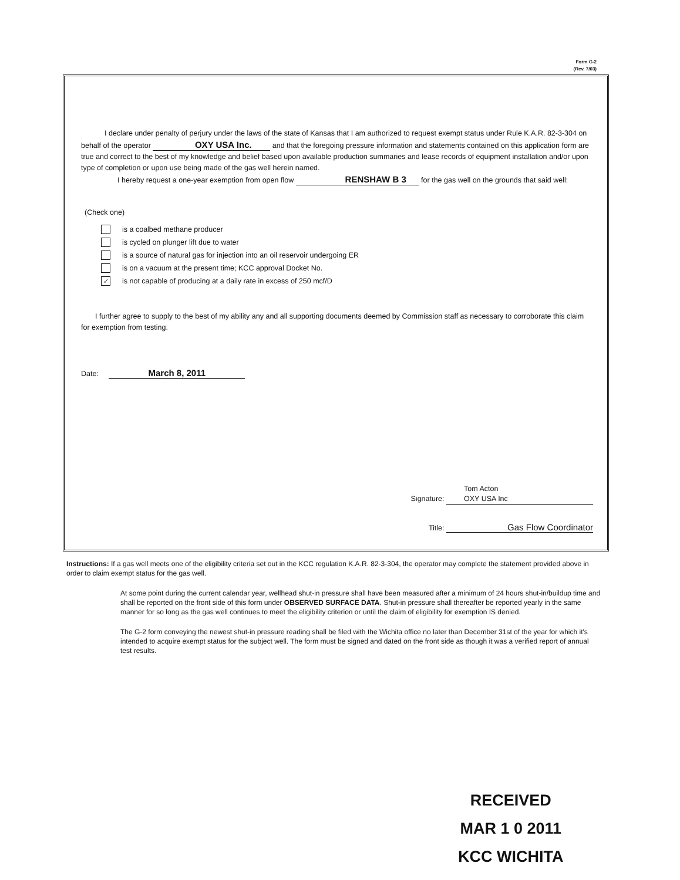Form G-2
(Rev. 7/03)
I declare under penalty of perjury under the laws of the state of Kansas that I am authorized to request exempt status under Rule K.A.R. 82-3-304 on behalf of the operator OXY USA Inc. and that the foregoing pressure information and statements contained on this application form are true and correct to the best of my knowledge and belief based upon available production summaries and lease records of equipment installation and/or upon type of completion or upon use being made of the gas well herein named.
I hereby request a one-year exemption from open flow RENSHAW B 3 for the gas well on the grounds that said well:
(Check one)
is a coalbed methane producer
is cycled on plunger lift due to water
is a source of natural gas for injection into an oil reservoir undergoing ER
is on a vacuum at the present time; KCC approval Docket No.
✓
is not capable of producing at a daily rate in excess of 250 mcf/D
I further agree to supply to the best of my ability any and all supporting documents deemed by Commission staff as necessary to corroborate this claim for exemption from testing.
Date: March 8, 2011
Signature: Tom Acton
OXY USA Inc
Title: Gas Flow Coordinator
Instructions: If a gas well meets one of the eligibility criteria set out in the KCC regulation K.A.R. 82-3-304, the operator may complete the statement provided above in order to claim exempt status for the gas well.
At some point during the current calendar year, wellhead shut-in pressure shall have been measured after a minimum of 24 hours shut-in/buildup time and shall be reported on the front side of this form under OBSERVED SURFACE DATA. Shut-in pressure shall thereafter be reported yearly in the same manner for so long as the gas well continues to meet the eligibility criterion or until the claim of eligibility for exemption IS denied.
The G-2 form conveying the newest shut-in pressure reading shall be filed with the Wichita office no later than December 31st of the year for which it's intended to acquire exempt status for the subject well. The form must be signed and dated on the front side as though it was a verified report of annual test results.
RECEIVED
MAR 1 0 2011
KCC WICHITA